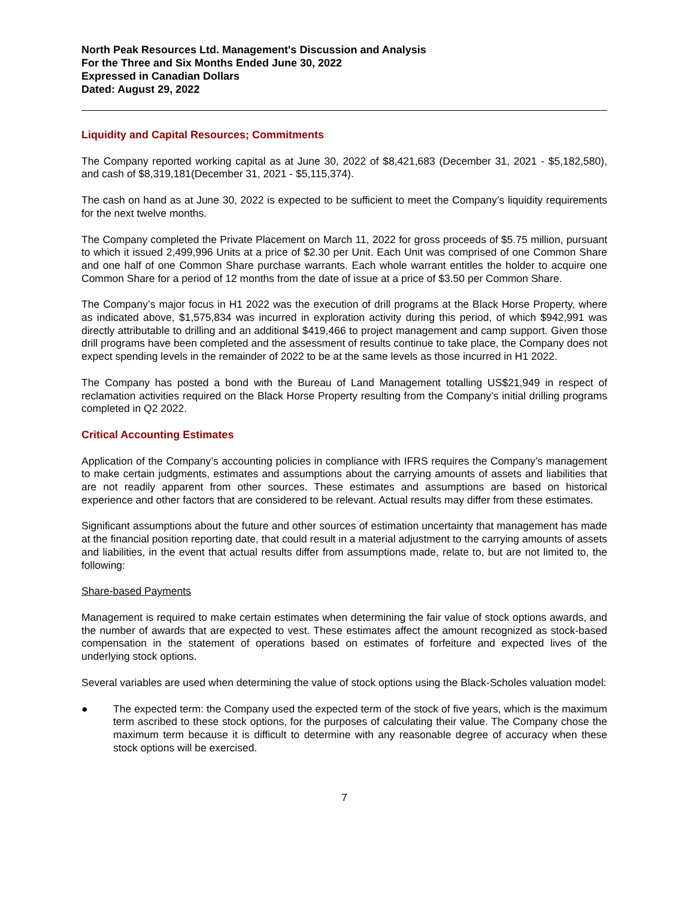North Peak Resources Ltd. Management's Discussion and Analysis
For the Three and Six Months Ended June 30, 2022
Expressed in Canadian Dollars
Dated: August 29, 2022
Liquidity and Capital Resources; Commitments
The Company reported working capital as at June 30, 2022 of $8,421,683 (December 31, 2021 - $5,182,580), and cash of $8,319,181(December 31, 2021 - $5,115,374).
The cash on hand as at June 30, 2022 is expected to be sufficient to meet the Company’s liquidity requirements for the next twelve months.
The Company completed the Private Placement on March 11, 2022 for gross proceeds of $5.75 million, pursuant to which it issued 2,499,996 Units at a price of $2.30 per Unit. Each Unit was comprised of one Common Share and one half of one Common Share purchase warrants. Each whole warrant entitles the holder to acquire one Common Share for a period of 12 months from the date of issue at a price of $3.50 per Common Share.
The Company’s major focus in H1 2022 was the execution of drill programs at the Black Horse Property, where as indicated above, $1,575,834 was incurred in exploration activity during this period, of which $942,991 was directly attributable to drilling and an additional $419,466 to project management and camp support. Given those drill programs have been completed and the assessment of results continue to take place, the Company does not expect spending levels in the remainder of 2022 to be at the same levels as those incurred in H1 2022.
The Company has posted a bond with the Bureau of Land Management totalling US$21,949 in respect of reclamation activities required on the Black Horse Property resulting from the Company’s initial drilling programs completed in Q2 2022.
Critical Accounting Estimates
Application of the Company’s accounting policies in compliance with IFRS requires the Company’s management to make certain judgments, estimates and assumptions about the carrying amounts of assets and liabilities that are not readily apparent from other sources. These estimates and assumptions are based on historical experience and other factors that are considered to be relevant. Actual results may differ from these estimates.
Significant assumptions about the future and other sources of estimation uncertainty that management has made at the financial position reporting date, that could result in a material adjustment to the carrying amounts of assets and liabilities, in the event that actual results differ from assumptions made, relate to, but are not limited to, the following:
Share-based Payments
Management is required to make certain estimates when determining the fair value of stock options awards, and the number of awards that are expected to vest. These estimates affect the amount recognized as stock-based compensation in the statement of operations based on estimates of forfeiture and expected lives of the underlying stock options.
Several variables are used when determining the value of stock options using the Black-Scholes valuation model:
● The expected term: the Company used the expected term of the stock of five years, which is the maximum term ascribed to these stock options, for the purposes of calculating their value. The Company chose the maximum term because it is difficult to determine with any reasonable degree of accuracy when these stock options will be exercised.
7